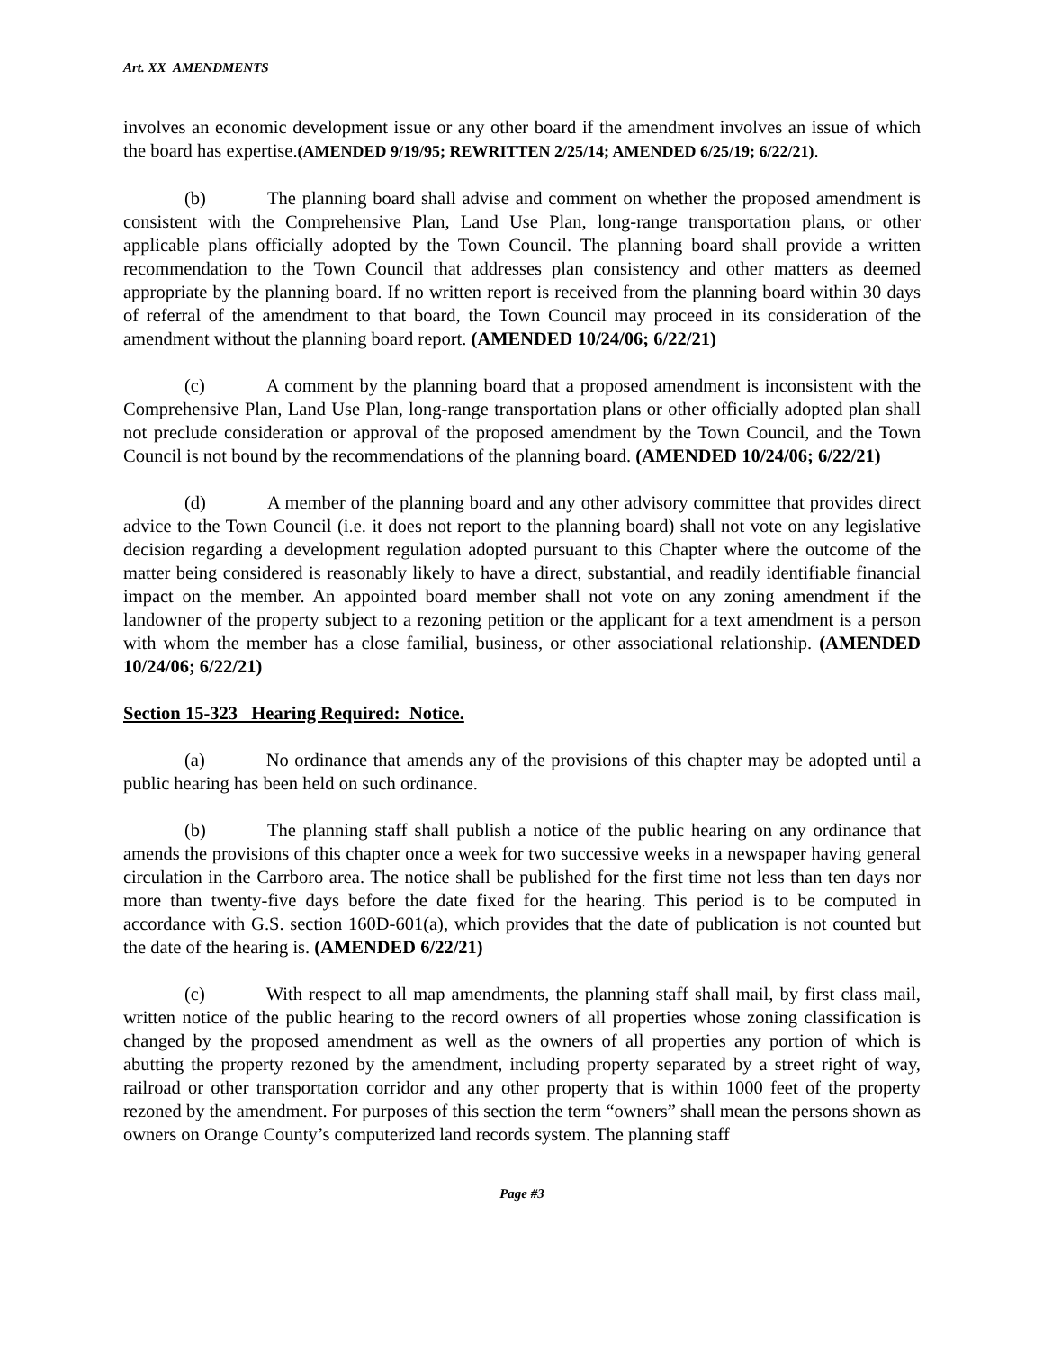Art. XX AMENDMENTS
involves an economic development issue or any other board if the amendment involves an issue of which the board has expertise.(AMENDED 9/19/95; REWRITTEN 2/25/14; AMENDED 6/25/19; 6/22/21).
(b) The planning board shall advise and comment on whether the proposed amendment is consistent with the Comprehensive Plan, Land Use Plan, long-range transportation plans, or other applicable plans officially adopted by the Town Council. The planning board shall provide a written recommendation to the Town Council that addresses plan consistency and other matters as deemed appropriate by the planning board. If no written report is received from the planning board within 30 days of referral of the amendment to that board, the Town Council may proceed in its consideration of the amendment without the planning board report. (AMENDED 10/24/06; 6/22/21)
(c) A comment by the planning board that a proposed amendment is inconsistent with the Comprehensive Plan, Land Use Plan, long-range transportation plans or other officially adopted plan shall not preclude consideration or approval of the proposed amendment by the Town Council, and the Town Council is not bound by the recommendations of the planning board. (AMENDED 10/24/06; 6/22/21)
(d) A member of the planning board and any other advisory committee that provides direct advice to the Town Council (i.e. it does not report to the planning board) shall not vote on any legislative decision regarding a development regulation adopted pursuant to this Chapter where the outcome of the matter being considered is reasonably likely to have a direct, substantial, and readily identifiable financial impact on the member. An appointed board member shall not vote on any zoning amendment if the landowner of the property subject to a rezoning petition or the applicant for a text amendment is a person with whom the member has a close familial, business, or other associational relationship. (AMENDED 10/24/06; 6/22/21)
Section 15-323 Hearing Required: Notice.
(a) No ordinance that amends any of the provisions of this chapter may be adopted until a public hearing has been held on such ordinance.
(b) The planning staff shall publish a notice of the public hearing on any ordinance that amends the provisions of this chapter once a week for two successive weeks in a newspaper having general circulation in the Carrboro area. The notice shall be published for the first time not less than ten days nor more than twenty-five days before the date fixed for the hearing. This period is to be computed in accordance with G.S. section 160D-601(a), which provides that the date of publication is not counted but the date of the hearing is. (AMENDED 6/22/21)
(c) With respect to all map amendments, the planning staff shall mail, by first class mail, written notice of the public hearing to the record owners of all properties whose zoning classification is changed by the proposed amendment as well as the owners of all properties any portion of which is abutting the property rezoned by the amendment, including property separated by a street right of way, railroad or other transportation corridor and any other property that is within 1000 feet of the property rezoned by the amendment. For purposes of this section the term “owners” shall mean the persons shown as owners on Orange County’s computerized land records system. The planning staff
Page #3